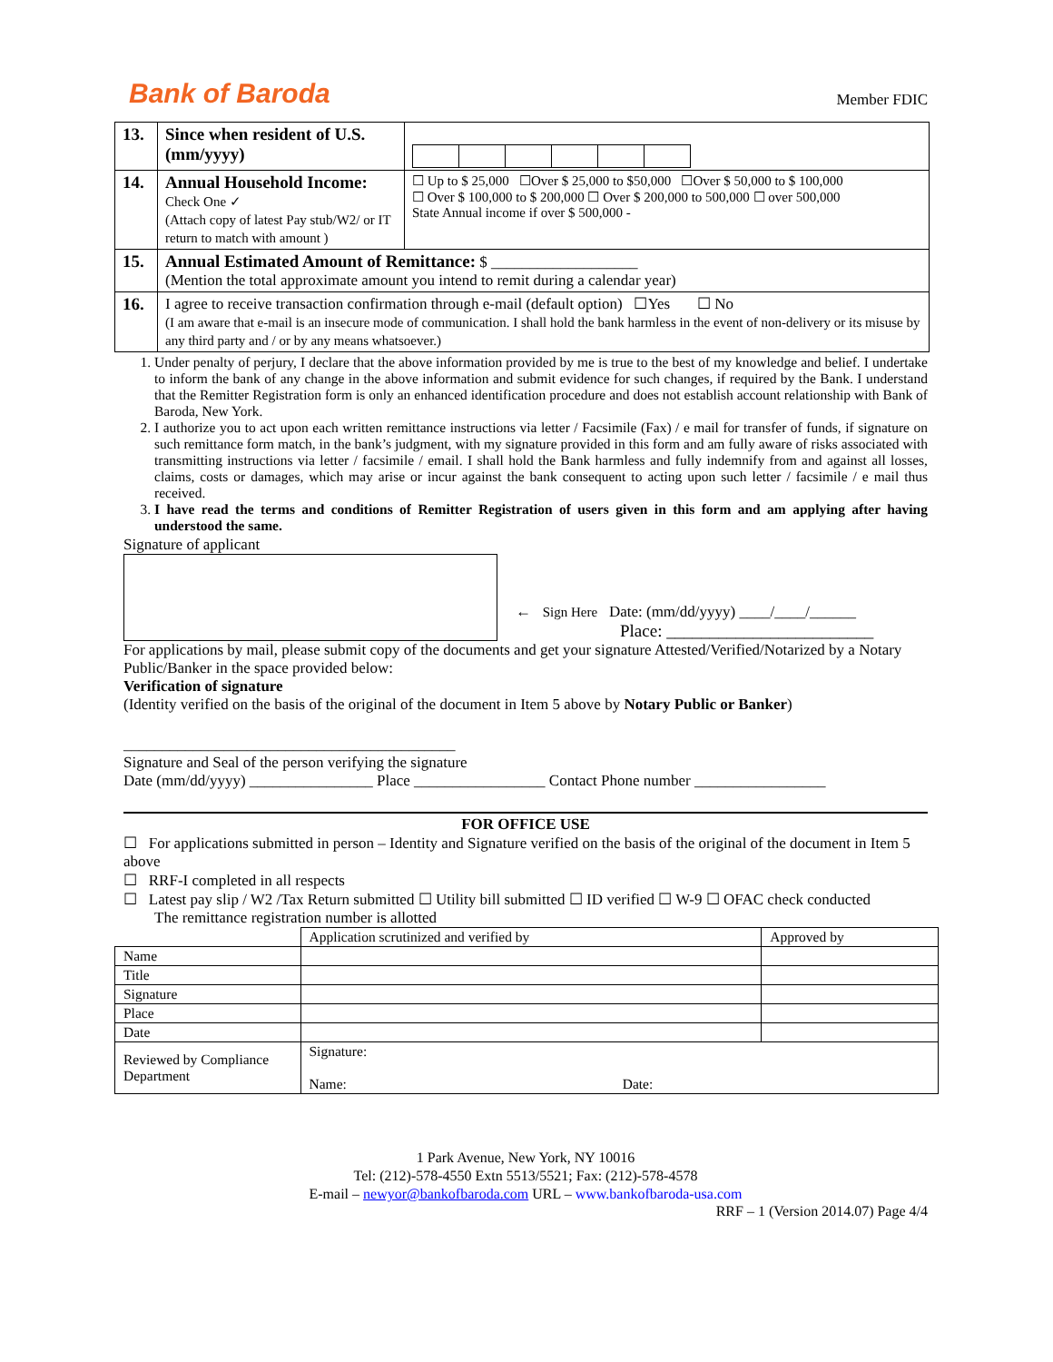Bank of Baroda
Member FDIC
| 13. | Since when resident of U.S. (mm/yyyy) | |
| 14. | Annual Household Income: Check One ✓ (Attach copy of latest Pay stub/W2/ or IT return to match with amount ) | ☐ Up to $ 25,000 ☐Over $ 25,000 to $50,000 ☐Over $ 50,000 to $ 100,000 ☐ Over $ 100,000 to $ 200,000 ☐ Over $ 200,000 to 500,000 ☐ over 500,000 State Annual income if over $ 500,000 - |
| 15. | Annual Estimated Amount of Remittance: $ ___________________ (Mention the total approximate amount you intend to remit during a calendar year) | |
| 16. | I agree to receive transaction confirmation through e-mail (default option) ☐Yes ☐ No (I am aware that e-mail is an insecure mode of communication. I shall hold the bank harmless in the event of non-delivery or its misuse by any third party and / or by any means whatsoever.) | |
1. Under penalty of perjury, I declare that the above information provided by me is true to the best of my knowledge and belief. I undertake to inform the bank of any change in the above information and submit evidence for such changes, if required by the Bank. I understand that the Remitter Registration form is only an enhanced identification procedure and does not establish account relationship with Bank of Baroda, New York.
2. I authorize you to act upon each written remittance instructions via letter / Facsimile (Fax) / e mail for transfer of funds, if signature on such remittance form match, in the bank’s judgment, with my signature provided in this form and am fully aware of risks associated with transmitting instructions via letter / facsimile / email. I shall hold the Bank harmless and fully indemnify from and against all losses, claims, costs or damages, which may arise or incur against the bank consequent to acting upon such letter / facsimile / e mail thus received.
3. I have read the terms and conditions of Remitter Registration of users given in this form and am applying after having understood the same.
Signature of applicant
← Sign Here Date: (mm/dd/yyyy) ____/____/______
Place: ________________________
For applications by mail, please submit copy of the documents and get your signature Attested/Verified/Notarized by a Notary Public/Banker in the space provided below:
Verification of signature
(Identity verified on the basis of the original of the document in Item 5 above by Notary Public or Banker)
___________________________________________
Signature and Seal of the person verifying the signature
Date (mm/dd/yyyy) ________________ Place _________________ Contact Phone number _________________
FOR OFFICE USE
☐ For applications submitted in person – Identity and Signature verified on the basis of the original of the document in Item 5 above
☐ RRF-I completed in all respects
☐ Latest pay slip / W2 /Tax Return submitted ☐ Utility bill submitted ☐ ID verified ☐ W-9 ☐ OFAC check conducted
The remittance registration number is allotted
| | Application scrutinized and verified by | Approved by |
| Name | | |
| Title | | |
| Signature | | |
| Place | | |
| Date | | |
| Reviewed by Compliance Department | Signature: Name: Date: | |
1 Park Avenue, New York, NY 10016
Tel: (212)-578-4550 Extn 5513/5521; Fax: (212)-578-4578
E-mail – newyor@bankofbaroda.com URL – www.bankofbaroda-usa.com
RRF – 1 (Version 2014.07) Page 4/4